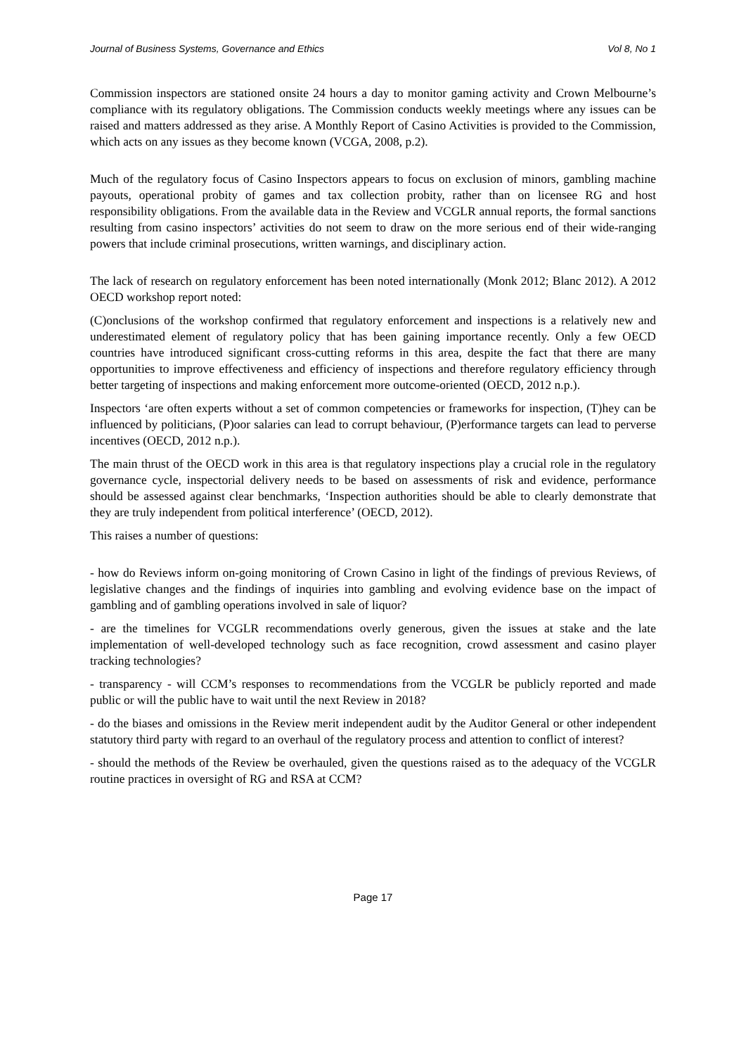Journal of Business Systems, Governance and Ethics Vol 8, No 1
Commission inspectors are stationed onsite 24 hours a day to monitor gaming activity and Crown Melbourne’s compliance with its regulatory obligations. The Commission conducts weekly meetings where any issues can be raised and matters addressed as they arise. A Monthly Report of Casino Activities is provided to the Commission, which acts on any issues as they become known (VCGA, 2008, p.2).
Much of the regulatory focus of Casino Inspectors appears to focus on exclusion of minors, gambling machine payouts, operational probity of games and tax collection probity, rather than on licensee RG and host responsibility obligations. From the available data in the Review and VCGLR annual reports, the formal sanctions resulting from casino inspectors’ activities do not seem to draw on the more serious end of their wide-ranging powers that include criminal prosecutions, written warnings, and disciplinary action.
The lack of research on regulatory enforcement has been noted internationally (Monk 2012; Blanc 2012). A 2012 OECD workshop report noted:
(C)onclusions of the workshop confirmed that regulatory enforcement and inspections is a relatively new and underestimated element of regulatory policy that has been gaining importance recently. Only a few OECD countries have introduced significant cross-cutting reforms in this area, despite the fact that there are many opportunities to improve effectiveness and efficiency of inspections and therefore regulatory efficiency through better targeting of inspections and making enforcement more outcome-oriented (OECD, 2012 n.p.).
Inspectors ‘are often experts without a set of common competencies or frameworks for inspection, (T)hey can be influenced by politicians, (P)oor salaries can lead to corrupt behaviour, (P)erformance targets can lead to perverse incentives (OECD, 2012 n.p.).
The main thrust of the OECD work in this area is that regulatory inspections play a crucial role in the regulatory governance cycle, inspectorial delivery needs to be based on assessments of risk and evidence, performance should be assessed against clear benchmarks, ‘Inspection authorities should be able to clearly demonstrate that they are truly independent from political interference’ (OECD, 2012).
This raises a number of questions:
- how do Reviews inform on-going monitoring of Crown Casino in light of the findings of previous Reviews, of legislative changes and the findings of inquiries into gambling and evolving evidence base on the impact of gambling and of gambling operations involved in sale of liquor?
- are the timelines for VCGLR recommendations overly generous, given the issues at stake and the late implementation of well-developed technology such as face recognition, crowd assessment and casino player tracking technologies?
- transparency - will CCM’s responses to recommendations from the VCGLR be publicly reported and made public or will the public have to wait until the next Review in 2018?
- do the biases and omissions in the Review merit independent audit by the Auditor General or other independent statutory third party with regard to an overhaul of the regulatory process and attention to conflict of interest?
- should the methods of the Review be overhauled, given the questions raised as to the adequacy of the VCGLR routine practices in oversight of RG and RSA at CCM?
Page 17